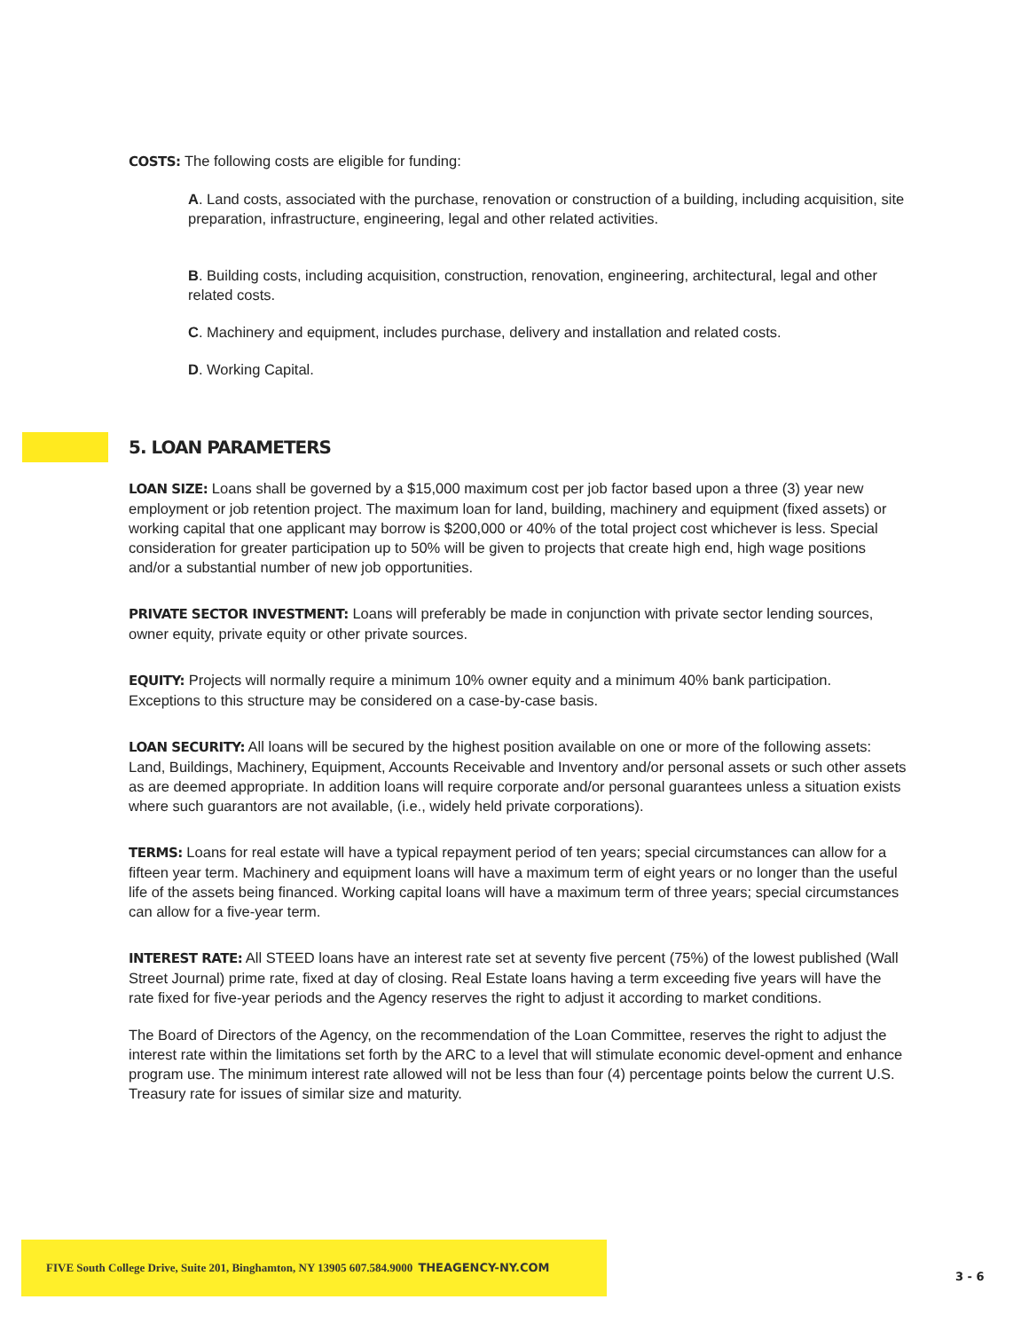COSTS: The following costs are eligible for funding:
A. Land costs, associated with the purchase, renovation or construction of a building, including acquisition, site preparation, infrastructure, engineering, legal and other related activities.
B. Building costs, including acquisition, construction, renovation, engineering, architectural, legal and other related costs.
C. Machinery and equipment, includes purchase, delivery and installation and related costs.
D. Working Capital.
5. LOAN PARAMETERS
LOAN SIZE: Loans shall be governed by a $15,000 maximum cost per job factor based upon a three (3) year new employment or job retention project. The maximum loan for land, building, machinery and equipment (fixed assets) or working capital that one applicant may borrow is $200,000 or 40% of the total project cost whichever is less. Special consideration for greater participation up to 50% will be given to projects that create high end, high wage positions and/or a substantial number of new job opportunities.
PRIVATE SECTOR INVESTMENT: Loans will preferably be made in conjunction with private sector lending sources, owner equity, private equity or other private sources.
EQUITY: Projects will normally require a minimum 10% owner equity and a minimum 40% bank participation. Exceptions to this structure may be considered on a case-by-case basis.
LOAN SECURITY: All loans will be secured by the highest position available on one or more of the following assets: Land, Buildings, Machinery, Equipment, Accounts Receivable and Inventory and/or personal assets or such other assets as are deemed appropriate. In addition loans will require corporate and/or personal guarantees unless a situation exists where such guarantors are not available, (i.e., widely held private corporations).
TERMS: Loans for real estate will have a typical repayment period of ten years; special circumstances can allow for a fifteen year term. Machinery and equipment loans will have a maximum term of eight years or no longer than the useful life of the assets being financed. Working capital loans will have a maximum term of three years; special circumstances can allow for a five-year term.
INTEREST RATE: All STEED loans have an interest rate set at seventy five percent (75%) of the lowest published (Wall Street Journal) prime rate, fixed at day of closing. Real Estate loans having a term exceeding five years will have the rate fixed for five-year periods and the Agency reserves the right to adjust it according to market conditions.
The Board of Directors of the Agency, on the recommendation of the Loan Committee, reserves the right to adjust the interest rate within the limitations set forth by the ARC to a level that will stimulate economic devel-opment and enhance program use. The minimum interest rate allowed will not be less than four (4) percentage points below the current U.S. Treasury rate for issues of similar size and maturity.
FIVE South College Drive, Suite 201, Binghamton, NY 13905 607.584.9000 THEAGENCY-NY.COM
3 - 6